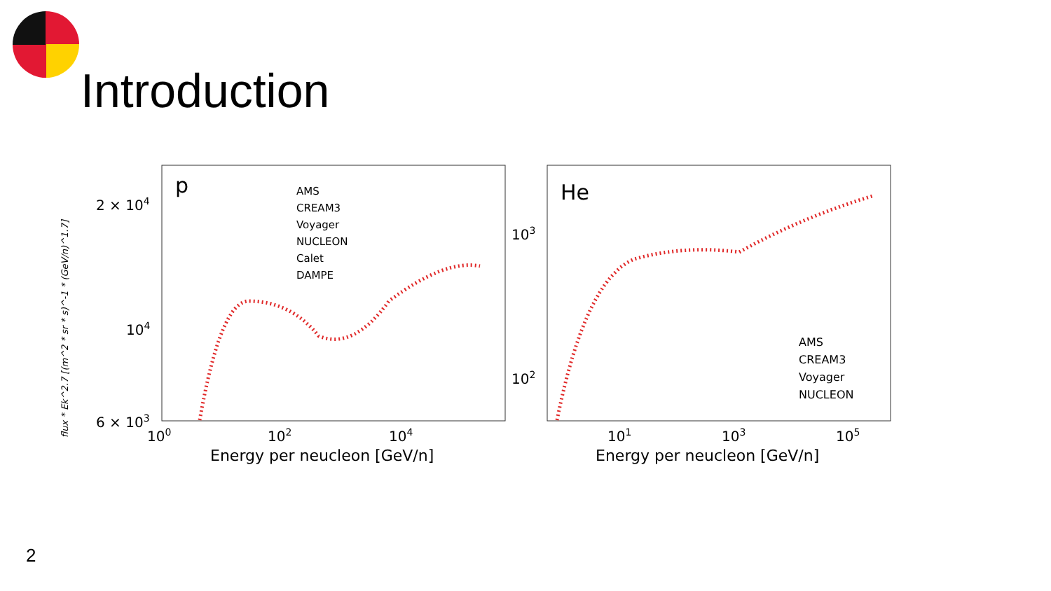Introduction
p
flux * Ek^2.7 [(m^2 * sr * s)^-1 * (GeV/n)^1.7]
2 × 104
104
6 × 103
100
102
104
Energy per neucleon [GeV/n]
AMS
CREAM3
Voyager
NUCLEON
Calet
DAMPE
He
103
102
101
103
105
Energy per neucleon [GeV/n]
AMS
CREAM3
Voyager
NUCLEON
2